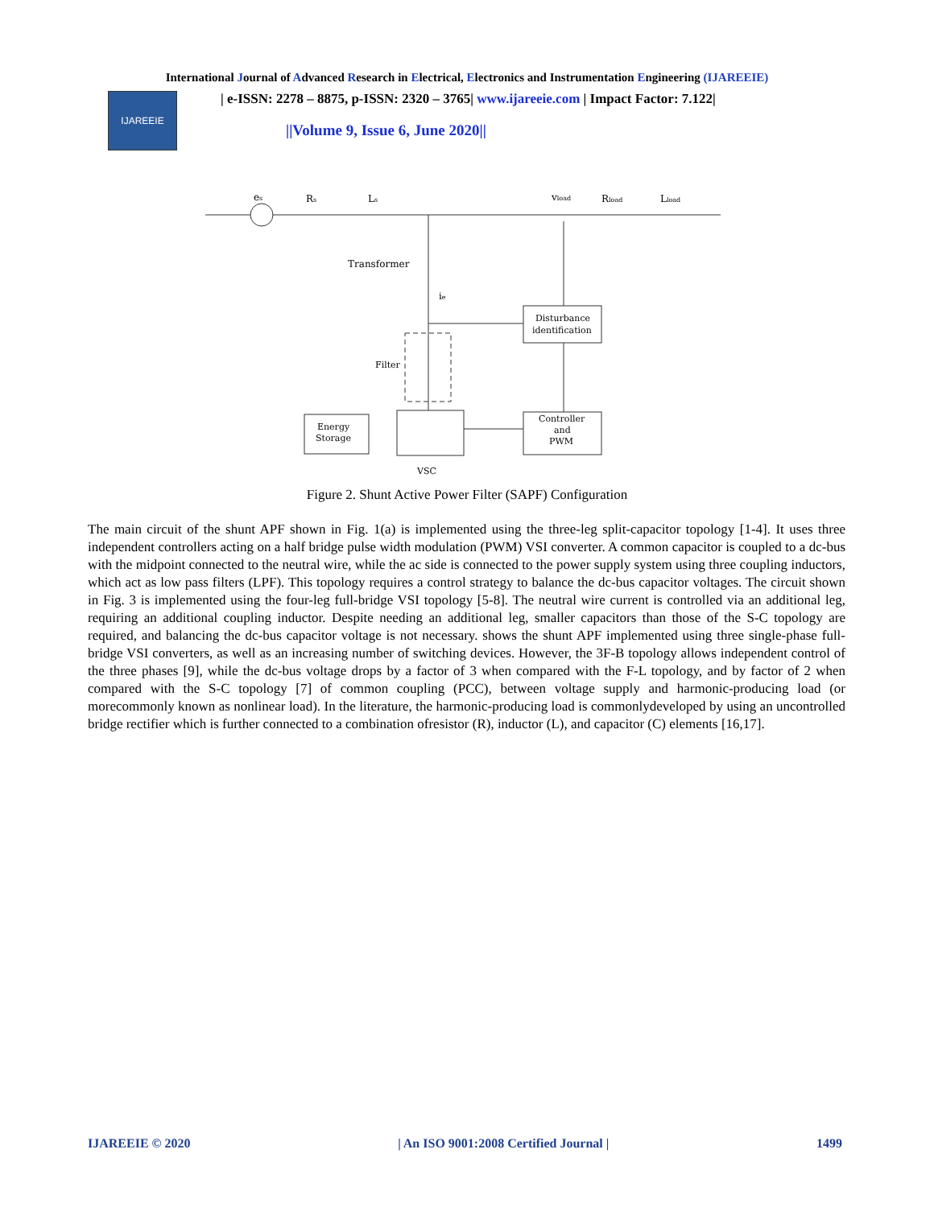International Journal of Advanced Research in Electrical, Electronics and Instrumentation Engineering (IJAREEIE)
IJAREEIE
| e-ISSN: 2278 – 8875, p-ISSN: 2320 – 3765| www.ijareeie.com | Impact Factor: 7.122|
||Volume 9, Issue 6, June 2020||
es
Rs
Ls
vload
Rload
Lload
Transformer
ie
Disturbance
identification
Filter
Controller
and
PWM
Energy
Storage
VSC
Figure 2. Shunt Active Power Filter (SAPF) Configuration
The main circuit of the shunt APF shown in Fig. 1(a) is implemented using the three-leg split-capacitor topology [1-4]. It uses three independent controllers acting on a half bridge pulse width modulation (PWM) VSI converter. A common capacitor is coupled to a dc-bus with the midpoint connected to the neutral wire, while the ac side is connected to the power supply system using three coupling inductors, which act as low pass filters (LPF). This topology requires a control strategy to balance the dc-bus capacitor voltages. The circuit shown in Fig. 3 is implemented using the four-leg full-bridge VSI topology [5-8]. The neutral wire current is controlled via an additional leg, requiring an additional coupling inductor. Despite needing an additional leg, smaller capacitors than those of the S-C topology are required, and balancing the dc-bus capacitor voltage is not necessary. shows the shunt APF implemented using three single-phase full-bridge VSI converters, as well as an increasing number of switching devices. However, the 3F-B topology allows independent control of the three phases [9], while the dc-bus voltage drops by a factor of 3 when compared with the F-L topology, and by factor of 2 when compared with the S-C topology [7] of common coupling (PCC), between voltage supply and harmonic-producing load (or morecommonly known as nonlinear load). In the literature, the harmonic-producing load is commonlydeveloped by using an uncontrolled bridge rectifier which is further connected to a combination ofresistor (R), inductor (L), and capacitor (C) elements [16,17].
IJAREEIE © 2020 | An ISO 9001:2008 Certified Journal | 1499